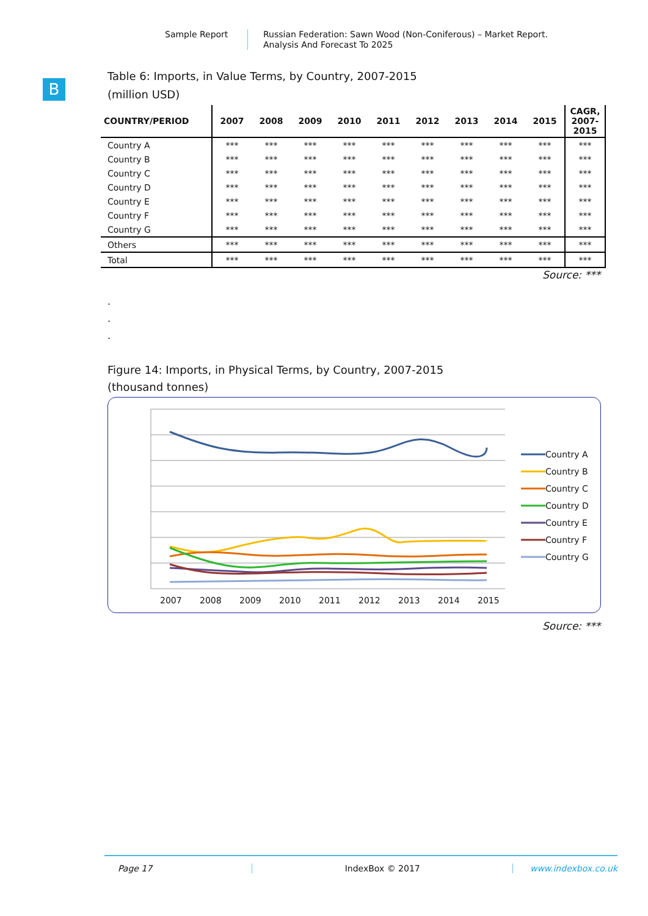Sample Report
Russian Federation: Sawn Wood (Non-Coniferous) – Market Report.
Analysis And Forecast To 2025
B
Table 6: Imports, in Value Terms, by Country, 2007-2015
(million USD)
| COUNTRY/PERIOD | 2007 | 2008 | 2009 | 2010 | 2011 | 2012 | 2013 | 2014 | 2015 | CAGR, 2007-2015 |
| --- | --- | --- | --- | --- | --- | --- | --- | --- | --- | --- |
| Country A | *** | *** | *** | *** | *** | *** | *** | *** | *** | *** |
| Country B | *** | *** | *** | *** | *** | *** | *** | *** | *** | *** |
| Country C | *** | *** | *** | *** | *** | *** | *** | *** | *** | *** |
| Country D | *** | *** | *** | *** | *** | *** | *** | *** | *** | *** |
| Country E | *** | *** | *** | *** | *** | *** | *** | *** | *** | *** |
| Country F | *** | *** | *** | *** | *** | *** | *** | *** | *** | *** |
| Country G | *** | *** | *** | *** | *** | *** | *** | *** | *** | *** |
| Others | *** | *** | *** | *** | *** | *** | *** | *** | *** | *** |
| Total | *** | *** | *** | *** | *** | *** | *** | *** | *** | *** |
Source: ***
.
.
.
Figure 14: Imports, in Physical Terms, by Country, 2007-2015
(thousand tonnes)
2007
2008
2009
2010
2011
2012
2013
2014
2015
Country A
Country B
Country C
Country D
Country E
Country F
Country G
Source: ***
Page 17 IndexBox © 2017 www.indexbox.co.uk